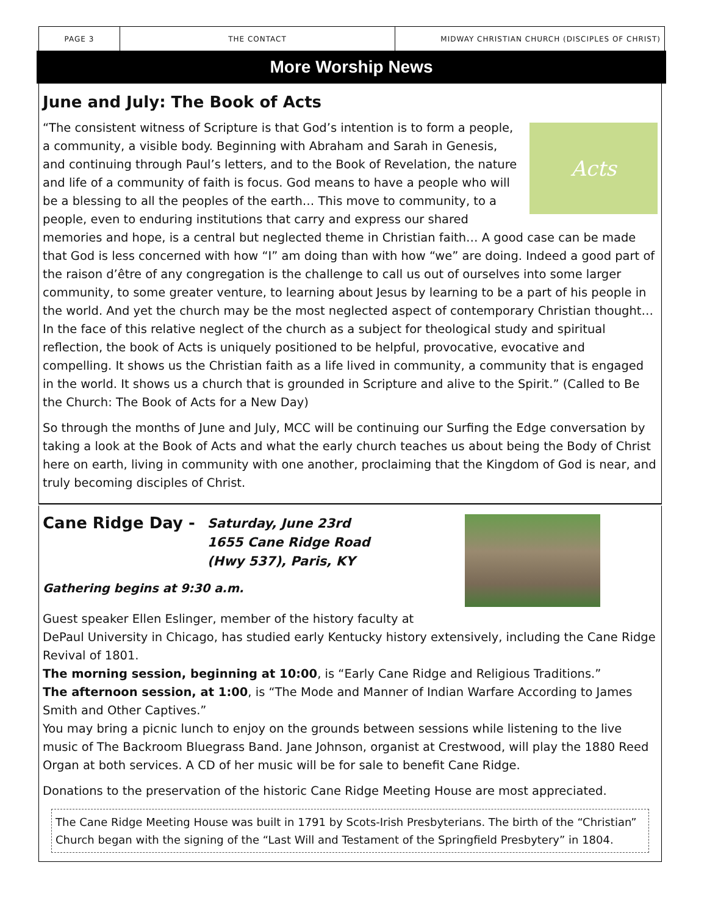PAGE 3 THE CONTACT MIDWAY CHRISTIAN CHURCH (DISCIPLES OF CHRIST)
More Worship News
June and July: The Book of Acts
Acts
“The consistent witness of Scripture is that God’s intention is to form a people, a community, a visible body. Beginning with Abraham and Sarah in Genesis, and continuing through Paul’s letters, and to the Book of Revelation, the nature and life of a community of faith is focus. God means to have a people who will be a blessing to all the peoples of the earth… This move to community, to a people, even to enduring institutions that carry and express our shared memories and hope, is a central but neglected theme in Christian faith… A good case can be made that God is less concerned with how “I” am doing than with how “we” are doing. Indeed a good part of the raison d’être of any congregation is the challenge to call us out of ourselves into some larger community, to some greater venture, to learning about Jesus by learning to be a part of his people in the world. And yet the church may be the most neglected aspect of contemporary Christian thought… In the face of this relative neglect of the church as a subject for theological study and spiritual reflection, the book of Acts is uniquely positioned to be helpful, provocative, evocative and compelling. It shows us the Christian faith as a life lived in community, a community that is engaged in the world. It shows us a church that is grounded in Scripture and alive to the Spirit.” (Called to Be the Church: The Book of Acts for a New Day)
So through the months of June and July, MCC will be continuing our Surfing the Edge conversation by taking a look at the Book of Acts and what the early church teaches us about being the Body of Christ here on earth, living in community with one another, proclaiming that the Kingdom of God is near, and truly becoming disciples of Christ.
Cane Ridge Day -
Saturday, June 23rd
1655 Cane Ridge Road
(Hwy 537), Paris, KY
Gathering begins at 9:30 a.m.
Guest speaker Ellen Eslinger, member of the history faculty at DePaul University in Chicago, has studied early Kentucky history extensively, including the Cane Ridge Revival of 1801.
The morning session, beginning at 10:00, is “Early Cane Ridge and Religious Traditions.”
The afternoon session, at 1:00, is “The Mode and Manner of Indian Warfare According to James Smith and Other Captives.”
You may bring a picnic lunch to enjoy on the grounds between sessions while listening to the live music of The Backroom Bluegrass Band. Jane Johnson, organist at Crestwood, will play the 1880 Reed Organ at both services. A CD of her music will be for sale to benefit Cane Ridge.
Donations to the preservation of the historic Cane Ridge Meeting House are most appreciated.
The Cane Ridge Meeting House was built in 1791 by Scots-Irish Presbyterians. The birth of the “Christian” Church began with the signing of the “Last Will and Testament of the Springfield Presbytery” in 1804.